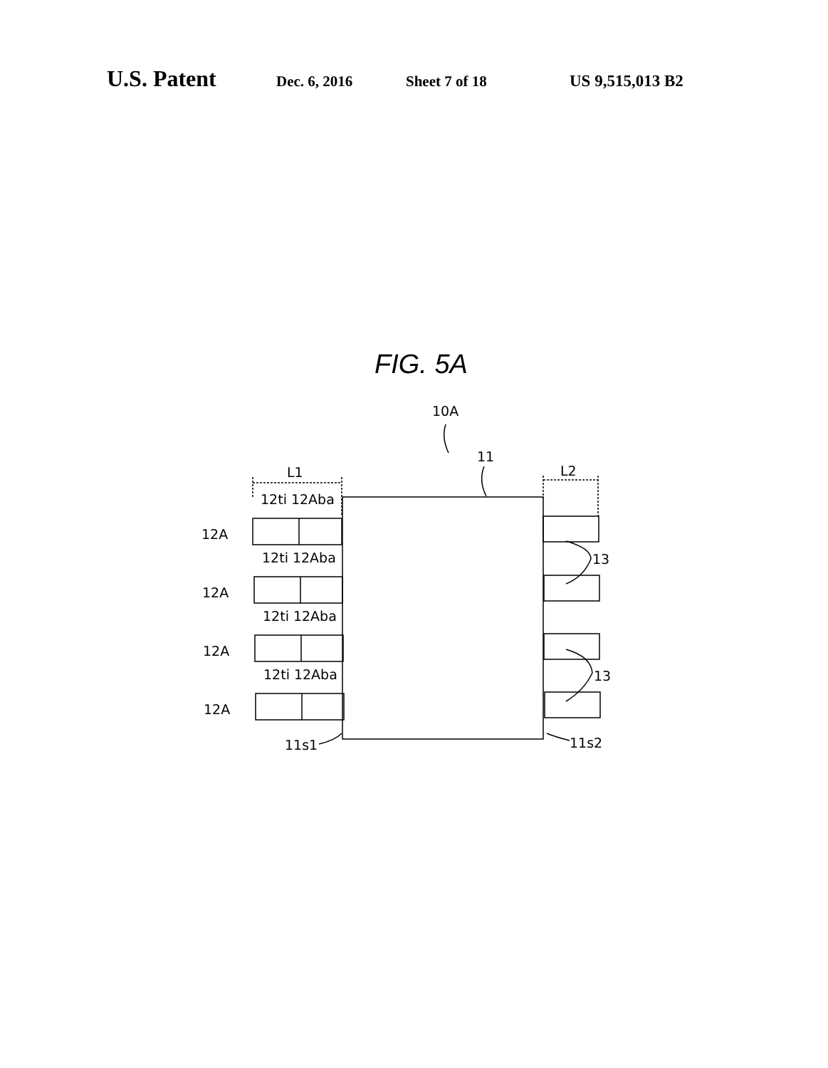U.S. Patent Dec. 6, 2016 Sheet 7 of 18 US 9,515,013 B2
FIG. 5A
10A
11
L1
L2
12ti 12Aba
12A
12ti 12Aba
12A
12ti 12Aba
12A
12ti 12Aba
12A
13
13
11s1
11s2